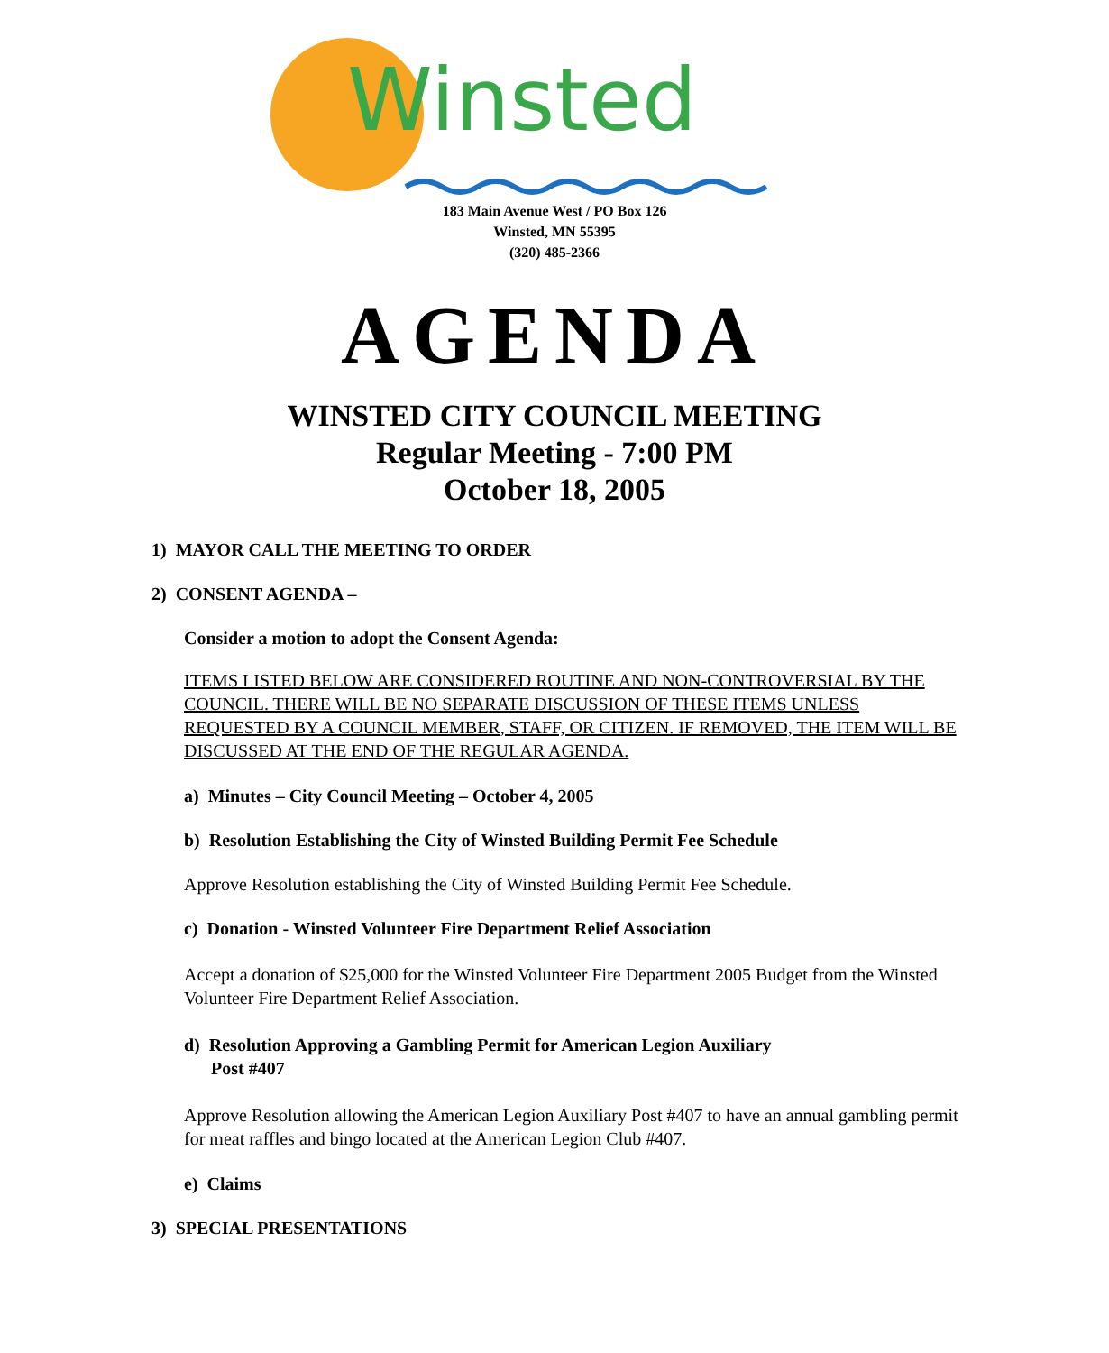Winsted
183 Main Avenue West / PO Box 126
Winsted, MN 55395
(320) 485-2366
AGENDA
WINSTED CITY COUNCIL MEETING
Regular Meeting - 7:00 PM
October 18, 2005
1) MAYOR CALL THE MEETING TO ORDER
2) CONSENT AGENDA –
Consider a motion to adopt the Consent Agenda:
ITEMS LISTED BELOW ARE CONSIDERED ROUTINE AND NON-CONTROVERSIAL BY THE COUNCIL. THERE WILL BE NO SEPARATE DISCUSSION OF THESE ITEMS UNLESS REQUESTED BY A COUNCIL MEMBER, STAFF, OR CITIZEN. IF REMOVED, THE ITEM WILL BE DISCUSSED AT THE END OF THE REGULAR AGENDA.
a) Minutes – City Council Meeting – October 4, 2005
b) Resolution Establishing the City of Winsted Building Permit Fee Schedule
Approve Resolution establishing the City of Winsted Building Permit Fee Schedule.
c) Donation - Winsted Volunteer Fire Department Relief Association
Accept a donation of $25,000 for the Winsted Volunteer Fire Department 2005 Budget from the Winsted Volunteer Fire Department Relief Association.
d) Resolution Approving a Gambling Permit for American Legion Auxiliary
Post #407
Approve Resolution allowing the American Legion Auxiliary Post #407 to have an annual gambling permit for meat raffles and bingo located at the American Legion Club #407.
e) Claims
3) SPECIAL PRESENTATIONS